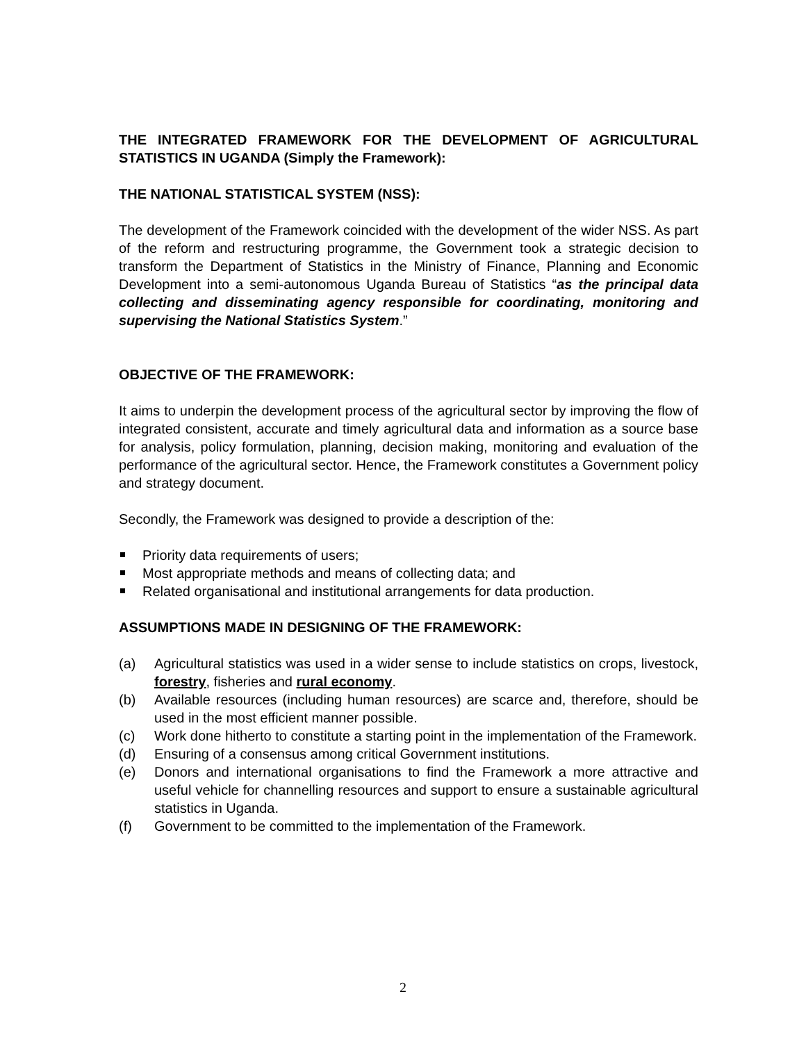THE INTEGRATED FRAMEWORK FOR THE DEVELOPMENT OF AGRICULTURAL STATISTICS IN UGANDA (Simply the Framework):
THE NATIONAL STATISTICAL SYSTEM (NSS):
The development of the Framework coincided with the development of the wider NSS. As part of the reform and restructuring programme, the Government took a strategic decision to transform the Department of Statistics in the Ministry of Finance, Planning and Economic Development into a semi-autonomous Uganda Bureau of Statistics “as the principal data collecting and disseminating agency responsible for coordinating, monitoring and supervising the National Statistics System.”
OBJECTIVE OF THE FRAMEWORK:
It aims to underpin the development process of the agricultural sector by improving the flow of integrated consistent, accurate and timely agricultural data and information as a source base for analysis, policy formulation, planning, decision making, monitoring and evaluation of the performance of the agricultural sector. Hence, the Framework constitutes a Government policy and strategy document.
Secondly, the Framework was designed to provide a description of the:
Priority data requirements of users;
Most appropriate methods and means of collecting data; and
Related organisational and institutional arrangements for data production.
ASSUMPTIONS MADE IN DESIGNING OF THE FRAMEWORK:
(a) Agricultural statistics was used in a wider sense to include statistics on crops, livestock, forestry, fisheries and rural economy.
(b) Available resources (including human resources) are scarce and, therefore, should be used in the most efficient manner possible.
(c) Work done hitherto to constitute a starting point in the implementation of the Framework.
(d) Ensuring of a consensus among critical Government institutions.
(e) Donors and international organisations to find the Framework a more attractive and useful vehicle for channelling resources and support to ensure a sustainable agricultural statistics in Uganda.
(f) Government to be committed to the implementation of the Framework.
2